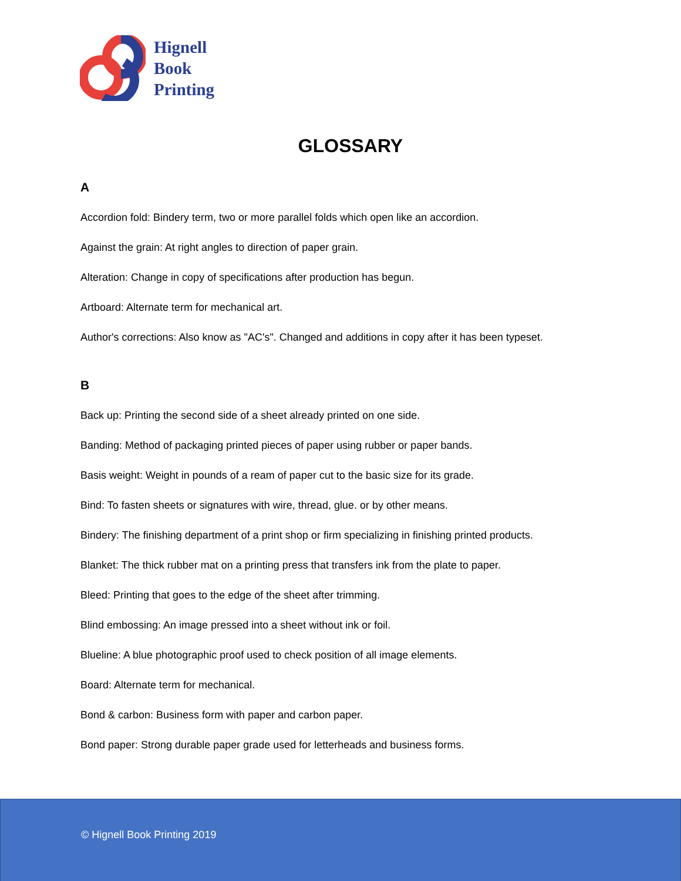Hignell
Book
Printing
GLOSSARY
A
Accordion fold: Bindery term, two or more parallel folds which open like an accordion.
Against the grain: At right angles to direction of paper grain.
Alteration: Change in copy of specifications after production has begun.
Artboard: Alternate term for mechanical art.
Author's corrections: Also know as "AC's". Changed and additions in copy after it has been typeset.
B
Back up: Printing the second side of a sheet already printed on one side.
Banding: Method of packaging printed pieces of paper using rubber or paper bands.
Basis weight: Weight in pounds of a ream of paper cut to the basic size for its grade.
Bind: To fasten sheets or signatures with wire, thread, glue. or by other means.
Bindery: The finishing department of a print shop or firm specializing in finishing printed products.
Blanket: The thick rubber mat on a printing press that transfers ink from the plate to paper.
Bleed: Printing that goes to the edge of the sheet after trimming.
Blind embossing: An image pressed into a sheet without ink or foil.
Blueline: A blue photographic proof used to check position of all image elements.
Board: Alternate term for mechanical.
Bond & carbon: Business form with paper and carbon paper.
Bond paper: Strong durable paper grade used for letterheads and business forms.
© Hignell Book Printing 2019